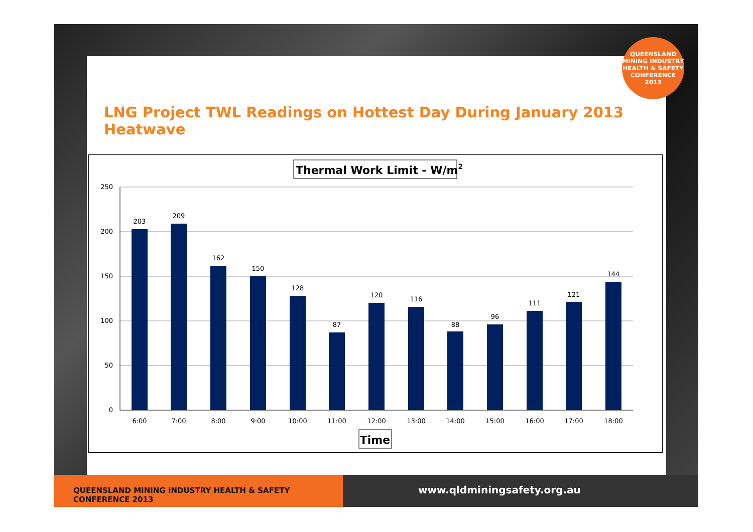LNG Project TWL Readings on Hottest Day During January 2013 Heatwave
Thermal Work Limit - W/m2
250
200
150
100
50
0
6:00
7:00
8:00
9:00
10:00
11:00
12:00
13:00
14:00
15:00
16:00
17:00
18:00
203
209
162
150
128
87
120
116
88
96
111
121
144
Time
QUEENSLAND MINING INDUSTRY
HEALTH & SAFETY CONFERENCE
2013
QUEENSLAND MINING INDUSTRY HEALTH & SAFETY CONFERENCE 2013
www.qldminingsafety.org.au